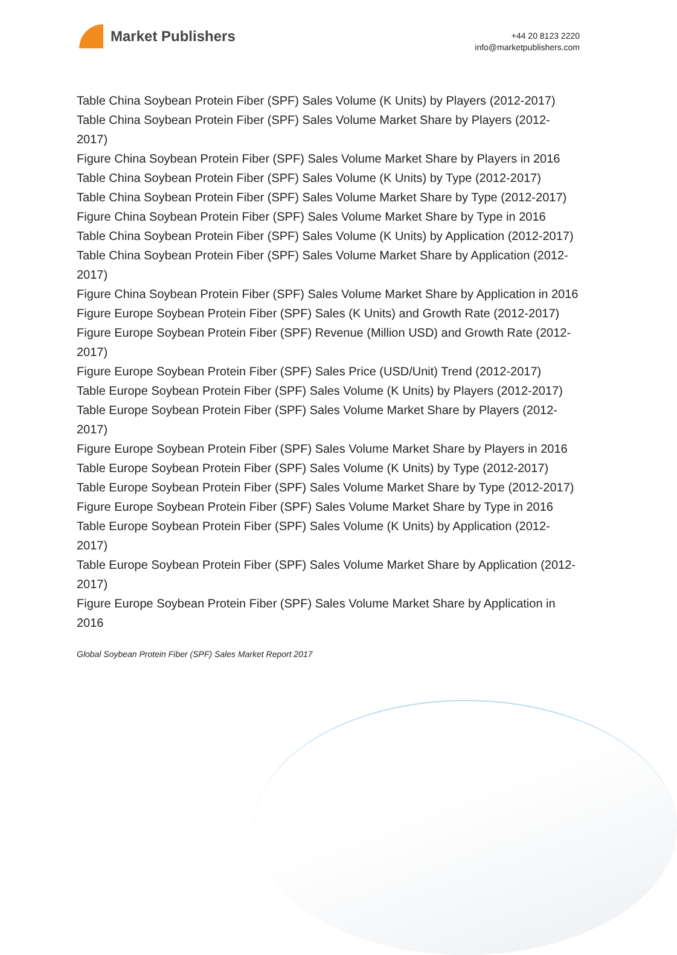Market Publishers
+44 20 8123 2220
info@marketpublishers.com
Table China Soybean Protein Fiber (SPF) Sales Volume (K Units) by Players (2012-2017)
Table China Soybean Protein Fiber (SPF) Sales Volume Market Share by Players (2012-2017)
Figure China Soybean Protein Fiber (SPF) Sales Volume Market Share by Players in 2016
Table China Soybean Protein Fiber (SPF) Sales Volume (K Units) by Type (2012-2017)
Table China Soybean Protein Fiber (SPF) Sales Volume Market Share by Type (2012-2017)
Figure China Soybean Protein Fiber (SPF) Sales Volume Market Share by Type in 2016
Table China Soybean Protein Fiber (SPF) Sales Volume (K Units) by Application (2012-2017)
Table China Soybean Protein Fiber (SPF) Sales Volume Market Share by Application (2012-2017)
Figure China Soybean Protein Fiber (SPF) Sales Volume Market Share by Application in 2016
Figure Europe Soybean Protein Fiber (SPF) Sales (K Units) and Growth Rate (2012-2017)
Figure Europe Soybean Protein Fiber (SPF) Revenue (Million USD) and Growth Rate (2012-2017)
Figure Europe Soybean Protein Fiber (SPF) Sales Price (USD/Unit) Trend (2012-2017)
Table Europe Soybean Protein Fiber (SPF) Sales Volume (K Units) by Players (2012-2017)
Table Europe Soybean Protein Fiber (SPF) Sales Volume Market Share by Players (2012-2017)
Figure Europe Soybean Protein Fiber (SPF) Sales Volume Market Share by Players in 2016
Table Europe Soybean Protein Fiber (SPF) Sales Volume (K Units) by Type (2012-2017)
Table Europe Soybean Protein Fiber (SPF) Sales Volume Market Share by Type (2012-2017)
Figure Europe Soybean Protein Fiber (SPF) Sales Volume Market Share by Type in 2016
Table Europe Soybean Protein Fiber (SPF) Sales Volume (K Units) by Application (2012-2017)
Table Europe Soybean Protein Fiber (SPF) Sales Volume Market Share by Application (2012-2017)
Figure Europe Soybean Protein Fiber (SPF) Sales Volume Market Share by Application in 2016
Global Soybean Protein Fiber (SPF) Sales Market Report 2017